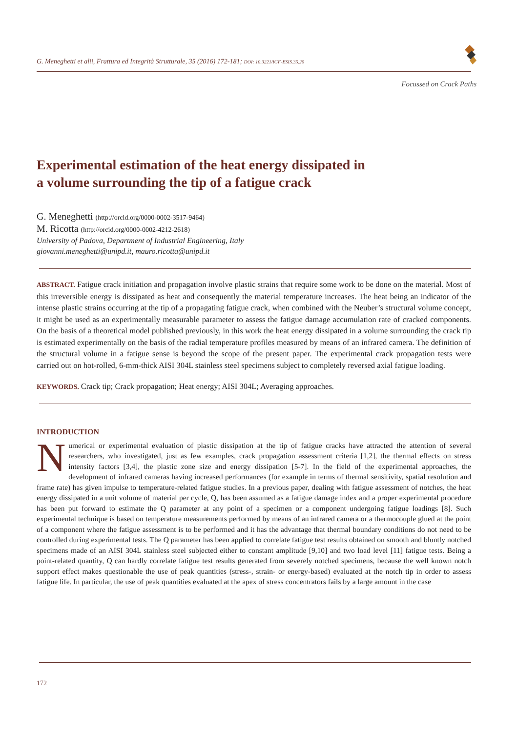G. Meneghetti et alii, Frattura ed Integrità Strutturale, 35 (2016) 172-181; DOI: 10.3221/IGF-ESIS.35.20
Focussed on Crack Paths
Experimental estimation of the heat energy dissipated in
a volume surrounding the tip of a fatigue crack
G. Meneghetti (http://orcid.org/0000-0002-3517-9464)
M. Ricotta (http://orcid.org/0000-0002-4212-2618)
University of Padova, Department of Industrial Engineering, Italy
giovanni.meneghetti@unipd.it, mauro.ricotta@unipd.it
ABSTRACT. Fatigue crack initiation and propagation involve plastic strains that require some work to be done on the material. Most of this irreversible energy is dissipated as heat and consequently the material temperature increases. The heat being an indicator of the intense plastic strains occurring at the tip of a propagating fatigue crack, when combined with the Neuber’s structural volume concept, it might be used as an experimentally measurable parameter to assess the fatigue damage accumulation rate of cracked components. On the basis of a theoretical model published previously, in this work the heat energy dissipated in a volume surrounding the crack tip is estimated experimentally on the basis of the radial temperature profiles measured by means of an infrared camera. The definition of the structural volume in a fatigue sense is beyond the scope of the present paper. The experimental crack propagation tests were carried out on hot-rolled, 6-mm-thick AISI 304L stainless steel specimens subject to completely reversed axial fatigue loading.
KEYWORDS. Crack tip; Crack propagation; Heat energy; AISI 304L; Averaging approaches.
INTRODUCTION
Numerical or experimental evaluation of plastic dissipation at the tip of fatigue cracks have attracted the attention of several researchers, who investigated, just as few examples, crack propagation assessment criteria [1,2], the thermal effects on stress intensity factors [3,4], the plastic zone size and energy dissipation [5-7]. In the field of the experimental approaches, the development of infrared cameras having increased performances (for example in terms of thermal sensitivity, spatial resolution and frame rate) has given impulse to temperature-related fatigue studies. In a previous paper, dealing with fatigue assessment of notches, the heat energy dissipated in a unit volume of material per cycle, Q, has been assumed as a fatigue damage index and a proper experimental procedure has been put forward to estimate the Q parameter at any point of a specimen or a component undergoing fatigue loadings [8]. Such experimental technique is based on temperature measurements performed by means of an infrared camera or a thermocouple glued at the point of a component where the fatigue assessment is to be performed and it has the advantage that thermal boundary conditions do not need to be controlled during experimental tests. The Q parameter has been applied to correlate fatigue test results obtained on smooth and bluntly notched specimens made of an AISI 304L stainless steel subjected either to constant amplitude [9,10] and two load level [11] fatigue tests. Being a point-related quantity, Q can hardly correlate fatigue test results generated from severely notched specimens, because the well known notch support effect makes questionable the use of peak quantities (stress-, strain- or energy-based) evaluated at the notch tip in order to assess fatigue life. In particular, the use of peak quantities evaluated at the apex of stress concentrators fails by a large amount in the case
172